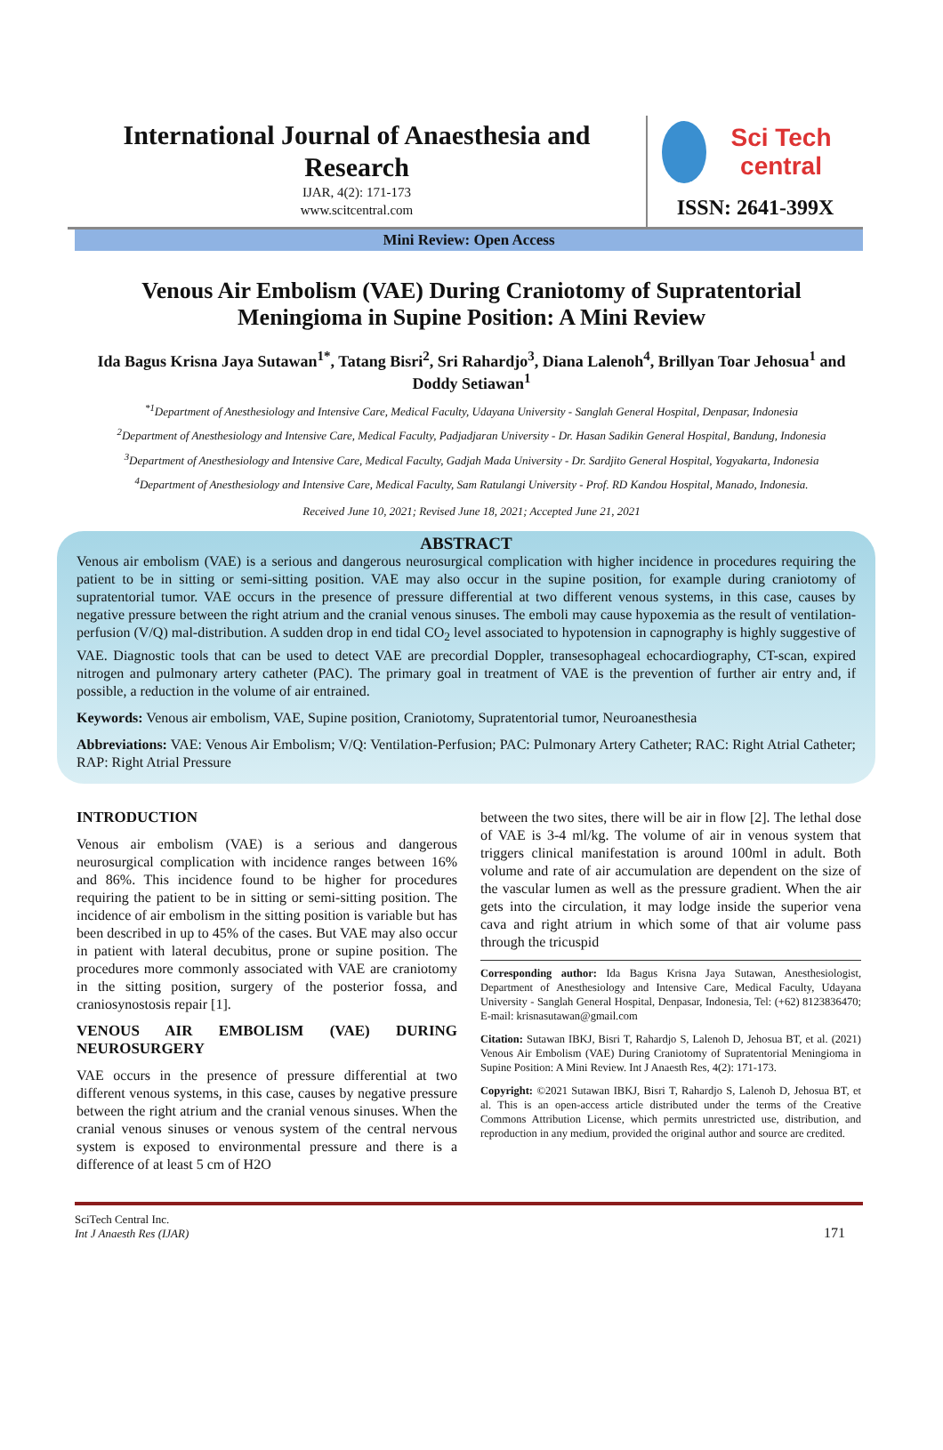International Journal of Anaesthesia and Research
IJAR, 4(2): 171-173
www.scitcentral.com
Sci Tech central
ISSN: 2641-399X
Mini Review: Open Access
Venous Air Embolism (VAE) During Craniotomy of Supratentorial Meningioma in Supine Position: A Mini Review
Ida Bagus Krisna Jaya Sutawan<sup>1*</sup>, Tatang Bisri<sup>2</sup>, Sri Rahardjo<sup>3</sup>, Diana Lalenoh<sup>4</sup>, Brillyan Toar Jehosua<sup>1</sup> and Doddy Setiawan<sup>1</sup>
<sup>*1</sup>Department of Anesthesiology and Intensive Care, Medical Faculty, Udayana University - Sanglah General Hospital, Denpasar, Indonesia
<sup>2</sup> Department of Anesthesiology and Intensive Care, Medical Faculty, Padjadjaran University - Dr. Hasan Sadikin General Hospital, Bandung, Indonesia
<sup>3</sup> Department of Anesthesiology and Intensive Care, Medical Faculty, Gadjah Mada University - Dr. Sardjito General Hospital, Yogyakarta, Indonesia
<sup>4</sup> Department of Anesthesiology and Intensive Care, Medical Faculty, Sam Ratulangi University - Prof. RD Kandou Hospital, Manado, Indonesia.
Received June 10, 2021; Revised June 18, 2021; Accepted June 21, 2021
ABSTRACT
Venous air embolism (VAE) is a serious and dangerous neurosurgical complication with higher incidence in procedures requiring the patient to be in sitting or semi-sitting position. VAE may also occur in the supine position, for example during craniotomy of supratentorial tumor. VAE occurs in the presence of pressure differential at two different venous systems, in this case, causes by negative pressure between the right atrium and the cranial venous sinuses. The emboli may cause hypoxemia as the result of ventilation-perfusion (V/Q) mal-distribution. A sudden drop in end tidal CO<sub>2</sub> level associated to hypotension in capnography is highly suggestive of VAE. Diagnostic tools that can be used to detect VAE are precordial Doppler, transesophageal echocardiography, CT-scan, expired nitrogen and pulmonary artery catheter (PAC). The primary goal in treatment of VAE is the prevention of further air entry and, if possible, a reduction in the volume of air entrained.
Keywords: Venous air embolism, VAE, Supine position, Craniotomy, Supratentorial tumor, Neuroanesthesia
Abbreviations: VAE: Venous Air Embolism; V/Q: Ventilation-Perfusion; PAC: Pulmonary Artery Catheter; RAC: Right Atrial Catheter; RAP: Right Atrial Pressure
INTRODUCTION
Venous air embolism (VAE) is a serious and dangerous neurosurgical complication with incidence ranges between 16% and 86%. This incidence found to be higher for procedures requiring the patient to be in sitting or semi-sitting position. The incidence of air embolism in the sitting position is variable but has been described in up to 45% of the cases. But VAE may also occur in patient with lateral decubitus, prone or supine position. The procedures more commonly associated with VAE are craniotomy in the sitting position, surgery of the posterior fossa, and craniosynostosis repair [1].
VENOUS AIR EMBOLISM (VAE) DURING NEUROSURGERY
VAE occurs in the presence of pressure differential at two different venous systems, in this case, causes by negative pressure between the right atrium and the cranial venous sinuses. When the cranial venous sinuses or venous system of the central nervous system is exposed to environmental pressure and there is a difference of at least 5 cm of H2O
between the two sites, there will be air in flow [2]. The lethal dose of VAE is 3-4 ml/kg. The volume of air in venous system that triggers clinical manifestation is around 100ml in adult. Both volume and rate of air accumulation are dependent on the size of the vascular lumen as well as the pressure gradient. When the air gets into the circulation, it may lodge inside the superior vena cava and right atrium in which some of that air volume pass through the tricuspid
Corresponding author: Ida Bagus Krisna Jaya Sutawan, Anesthesiologist, Department of Anesthesiology and Intensive Care, Medical Faculty, Udayana University - Sanglah General Hospital, Denpasar, Indonesia, Tel: (+62) 8123836470; E-mail: krisnasutawan@gmail.com
Citation: Sutawan IBKJ, Bisri T, Rahardjo S, Lalenoh D, Jehosua BT, et al. (2021) Venous Air Embolism (VAE) During Craniotomy of Supratentorial Meningioma in Supine Position: A Mini Review. Int J Anaesth Res, 4(2): 171-173.
Copyright: ©2021 Sutawan IBKJ, Bisri T, Rahardjo S, Lalenoh D, Jehosua BT, et al. This is an open-access article distributed under the terms of the Creative Commons Attribution License, which permits unrestricted use, distribution, and reproduction in any medium, provided the original author and source are credited.
SciTech Central Inc.
Int J Anaesth Res (IJAR)
171